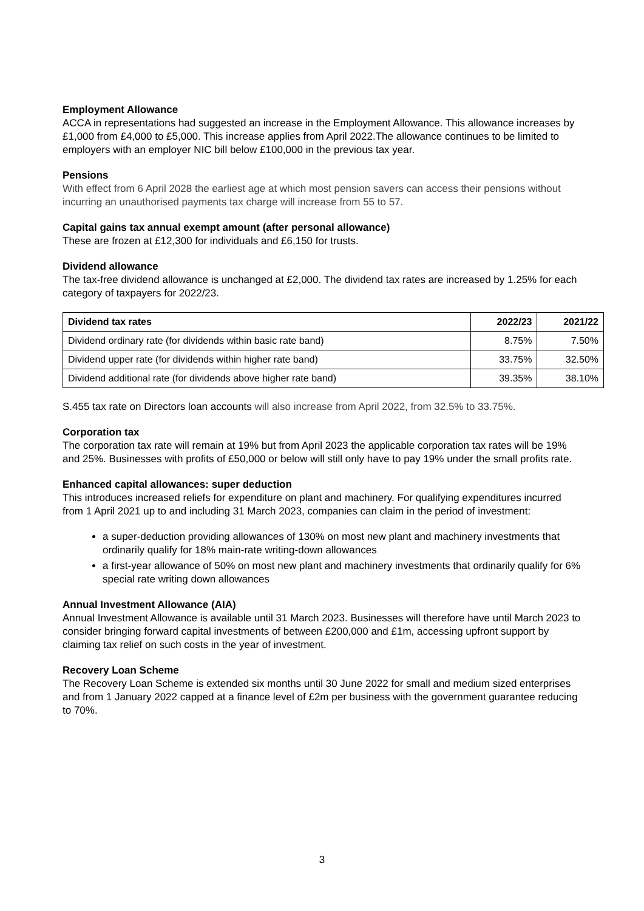Employment Allowance
ACCA in representations had suggested an increase in the Employment Allowance. This allowance increases by £1,000 from £4,000 to £5,000. This increase applies from April 2022.The allowance continues to be limited to employers with an employer NIC bill below £100,000 in the previous tax year.
Pensions
With effect from 6 April 2028 the earliest age at which most pension savers can access their pensions without incurring an unauthorised payments tax charge will increase from 55 to 57.
Capital gains tax annual exempt amount (after personal allowance)
These are frozen at £12,300 for individuals and £6,150 for trusts.
Dividend allowance
The tax-free dividend allowance is unchanged at £2,000. The dividend tax rates are increased by 1.25% for each category of taxpayers for 2022/23.
| Dividend tax rates | 2022/23 | 2021/22 |
| --- | --- | --- |
| Dividend ordinary rate (for dividends within basic rate band) | 8.75% | 7.50% |
| Dividend upper rate (for dividends within higher rate band) | 33.75% | 32.50% |
| Dividend additional rate (for dividends above higher rate band) | 39.35% | 38.10% |
S.455 tax rate on Directors loan accounts will also increase from April 2022, from 32.5% to 33.75%.
Corporation tax
The corporation tax rate will remain at 19% but from April 2023 the applicable corporation tax rates will be 19% and 25%. Businesses with profits of £50,000 or below will still only have to pay 19% under the small profits rate.
Enhanced capital allowances: super deduction
This introduces increased reliefs for expenditure on plant and machinery. For qualifying expenditures incurred from 1 April 2021 up to and including 31 March 2023, companies can claim in the period of investment:
a super-deduction providing allowances of 130% on most new plant and machinery investments that ordinarily qualify for 18% main-rate writing-down allowances
a first-year allowance of 50% on most new plant and machinery investments that ordinarily qualify for 6% special rate writing down allowances
Annual Investment Allowance (AIA)
Annual Investment Allowance is available until 31 March 2023. Businesses will therefore have until March 2023 to consider bringing forward capital investments of between £200,000 and £1m, accessing upfront support by claiming tax relief on such costs in the year of investment.
Recovery Loan Scheme
The Recovery Loan Scheme is extended six months until 30 June 2022 for small and medium sized enterprises and from 1 January 2022 capped at a finance level of £2m per business with the government guarantee reducing to 70%.
3